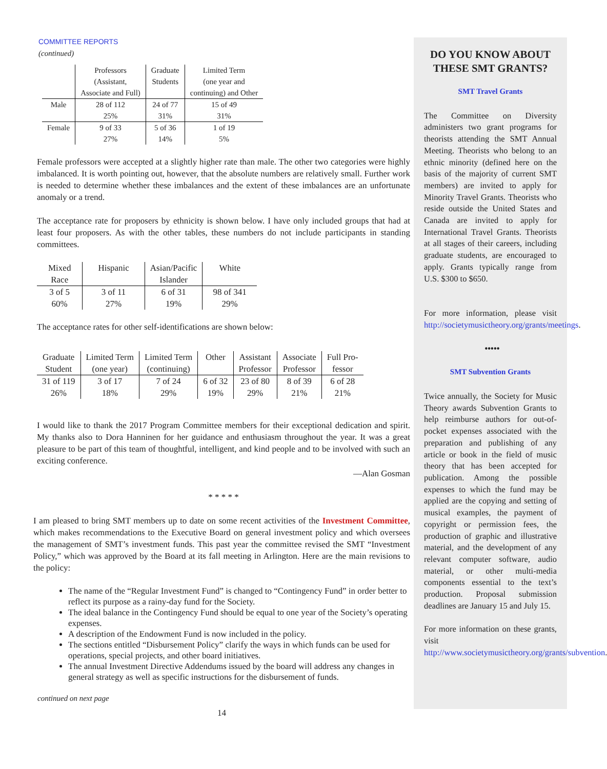COMMITTEE REPORTS
(continued)
| | Professors (Assistant, Associate and Full) | Graduate Students | Limited Term (one year and continuing) and Other |
| --- | --- | --- | --- |
| Male | 28 of 112 25% | 24 of 77 31% | 15 of 49 31% |
| Female | 9 of 33 27% | 5 of 36 14% | 1 of 19 5% |
Female professors were accepted at a slightly higher rate than male. The other two categories were highly imbalanced. It is worth pointing out, however, that the absolute numbers are relatively small. Further work is needed to determine whether these imbalances and the extent of these imbalances are an unfortunate anomaly or a trend.
The acceptance rate for proposers by ethnicity is shown below. I have only included groups that had at least four proposers. As with the other tables, these numbers do not include participants in standing committees.
| Mixed Race | Hispanic | Asian/Pacific Islander | White |
| --- | --- | --- | --- |
| 3 of 5 60% | 3 of 11 27% | 6 of 31 19% | 98 of 341 29% |
The acceptance rates for other self-identifications are shown below:
| Graduate Student | Limited Term (one year) | Limited Term (continuing) | Other | Assistant Professor | Associate Professor | Full Pro- fessor |
| --- | --- | --- | --- | --- | --- | --- |
| 31 of 119 26% | 3 of 17 18% | 7 of 24 29% | 6 of 32 19% | 23 of 80 29% | 8 of 39 21% | 6 of 28 21% |
I would like to thank the 2017 Program Committee members for their exceptional dedication and spirit. My thanks also to Dora Hanninen for her guidance and enthusiasm throughout the year. It was a great pleasure to be part of this team of thoughtful, intelligent, and kind people and to be involved with such an exciting conference.
—Alan Gosman
* * * * *
I am pleased to bring SMT members up to date on some recent activities of the Investment Committee, which makes recommendations to the Executive Board on general investment policy and which oversees the management of SMT’s investment funds. This past year the committee revised the SMT “Investment Policy,” which was approved by the Board at its fall meeting in Arlington. Here are the main revisions to the policy:
The name of the “Regular Investment Fund” is changed to “Contingency Fund” in order better to reflect its purpose as a rainy-day fund for the Society.
The ideal balance in the Contingency Fund should be equal to one year of the Society’s operating expenses.
A description of the Endowment Fund is now included in the policy.
The sections entitled “Disbursement Policy” clarify the ways in which funds can be used for operations, special projects, and other board initiatives.
The annual Investment Directive Addendums issued by the board will address any changes in general strategy as well as specific instructions for the disbursement of funds.
continued on next page
14
DO YOU KNOW ABOUT THESE SMT GRANTS?
SMT Travel Grants
The Committee on Diversity administers two grant programs for theorists attending the SMT Annual Meeting. Theorists who belong to an ethnic minority (defined here on the basis of the majority of current SMT members) are invited to apply for Minority Travel Grants. Theorists who reside outside the United States and Canada are invited to apply for International Travel Grants. Theorists at all stages of their careers, including graduate students, are encouraged to apply. Grants typically range from U.S. $300 to $650.
For more information, please visit http://societymusictheory.org/grants/meetings.
•••••
SMT Subvention Grants
Twice annually, the Society for Music Theory awards Subvention Grants to help reimburse authors for out-of-pocket expenses associated with the preparation and publishing of any article or book in the field of music theory that has been accepted for publication. Among the possible expenses to which the fund may be applied are the copying and setting of musical examples, the payment of copyright or permission fees, the production of graphic and illustrative material, and the development of any relevant computer software, audio material, or other multi-media components essential to the text’s production. Proposal submission deadlines are January 15 and July 15.
For more information on these grants, visit http://www.societymusictheory.org/grants/subvention.